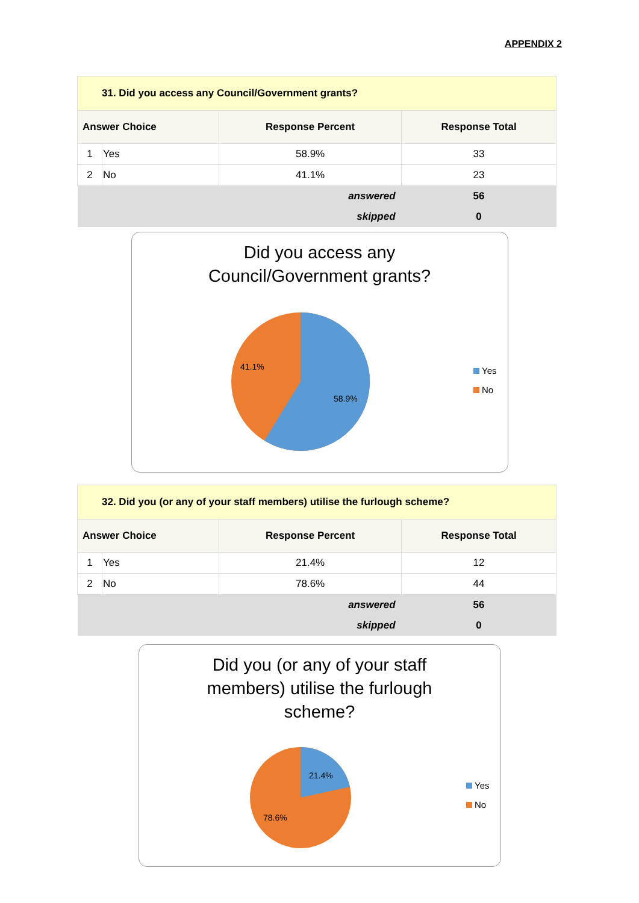APPENDIX 2
| 31. Did you access any Council/Government grants? | | | |
| Answer Choice | | Response Percent | Response Total |
| 1 | Yes | 58.9% | 33 |
| 2 | No | 41.1% | 23 |
| answered | | | 56 |
| skipped | | | 0 |
Did you access any
Council/Government grants?
41.1%
58.9%
Yes
No
| 32. Did you (or any of your staff members) utilise the furlough scheme? | | | |
| Answer Choice | | Response Percent | Response Total |
| 1 | Yes | 21.4% | 12 |
| 2 | No | 78.6% | 44 |
| answered | | | 56 |
| skipped | | | 0 |
Did you (or any of your staff
members) utilise the furlough
scheme?
21.4%
78.6%
Yes
No